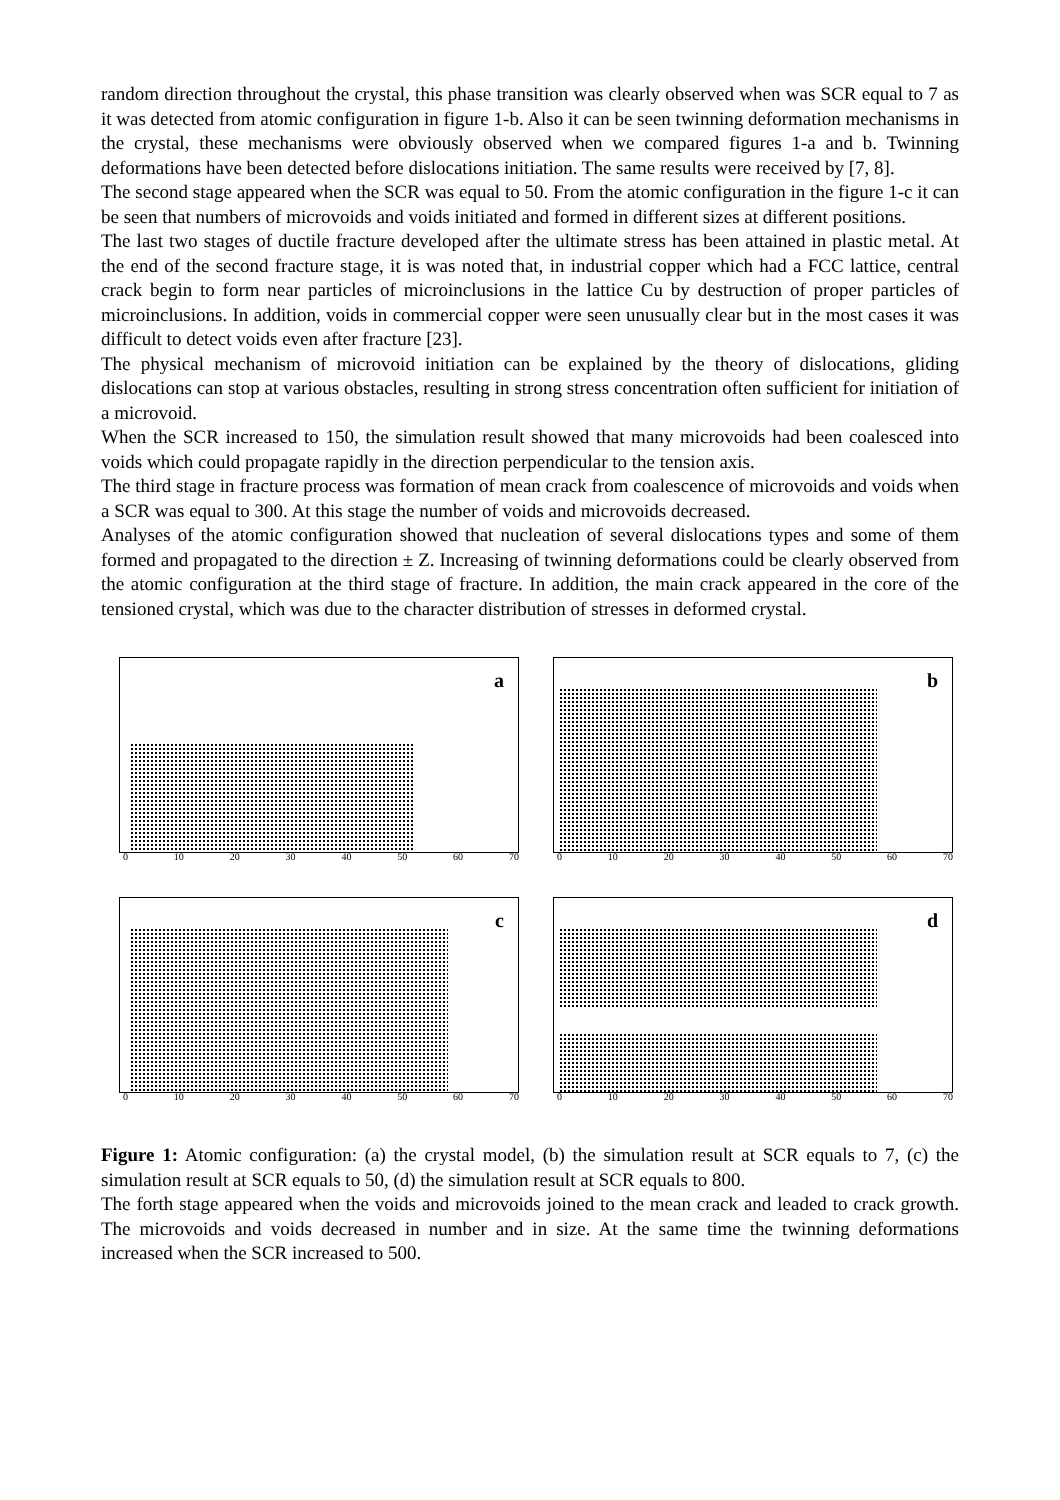random direction throughout the crystal, this phase transition was clearly observed when was SCR equal to 7 as it was detected from atomic configuration in figure 1-b. Also it can be seen twinning deformation mechanisms in the crystal, these mechanisms were obviously observed when we compared figures 1-a and b. Twinning deformations have been detected before dislocations initiation. The same results were received by [7, 8].
The second stage appeared when the SCR was equal to 50. From the atomic configuration in the figure 1-c it can be seen that numbers of microvoids and voids initiated and formed in different sizes at different positions.
The last two stages of ductile fracture developed after the ultimate stress has been attained in plastic metal. At the end of the second fracture stage, it is was noted that, in industrial copper which had a FCC lattice, central crack begin to form near particles of microinclusions in the lattice Cu by destruction of proper particles of microinclusions. In addition, voids in commercial copper were seen unusually clear but in the most cases it was difficult to detect voids even after fracture [23].
The physical mechanism of microvoid initiation can be explained by the theory of dislocations, gliding dislocations can stop at various obstacles, resulting in strong stress concentration often sufficient for initiation of a microvoid.
When the SCR increased to 150, the simulation result showed that many microvoids had been coalesced into voids which could propagate rapidly in the direction perpendicular to the tension axis.
The third stage in fracture process was formation of mean crack from coalescence of microvoids and voids when a SCR was equal to 300. At this stage the number of voids and microvoids decreased.
Analyses of the atomic configuration showed that nucleation of several dislocations types and some of them formed and propagated to the direction ± Z. Increasing of twinning deformations could be clearly observed from the atomic configuration at the third stage of fracture. In addition, the main crack appeared in the core of the tensioned crystal, which was due to the character distribution of stresses in deformed crystal.
a
0 10 20 30 40 50 60 70
b
0 10 20 30 40 50 60 70
c
0 10 20 30 40 50 60 70
d
0 10 20 30 40 50 60 70
Figure 1: Atomic configuration: (a) the crystal model, (b) the simulation result at SCR equals to 7, (c) the simulation result at SCR equals to 50, (d) the simulation result at SCR equals to 800.
The forth stage appeared when the voids and microvoids joined to the mean crack and leaded to crack growth. The microvoids and voids decreased in number and in size. At the same time the twinning deformations increased when the SCR increased to 500.